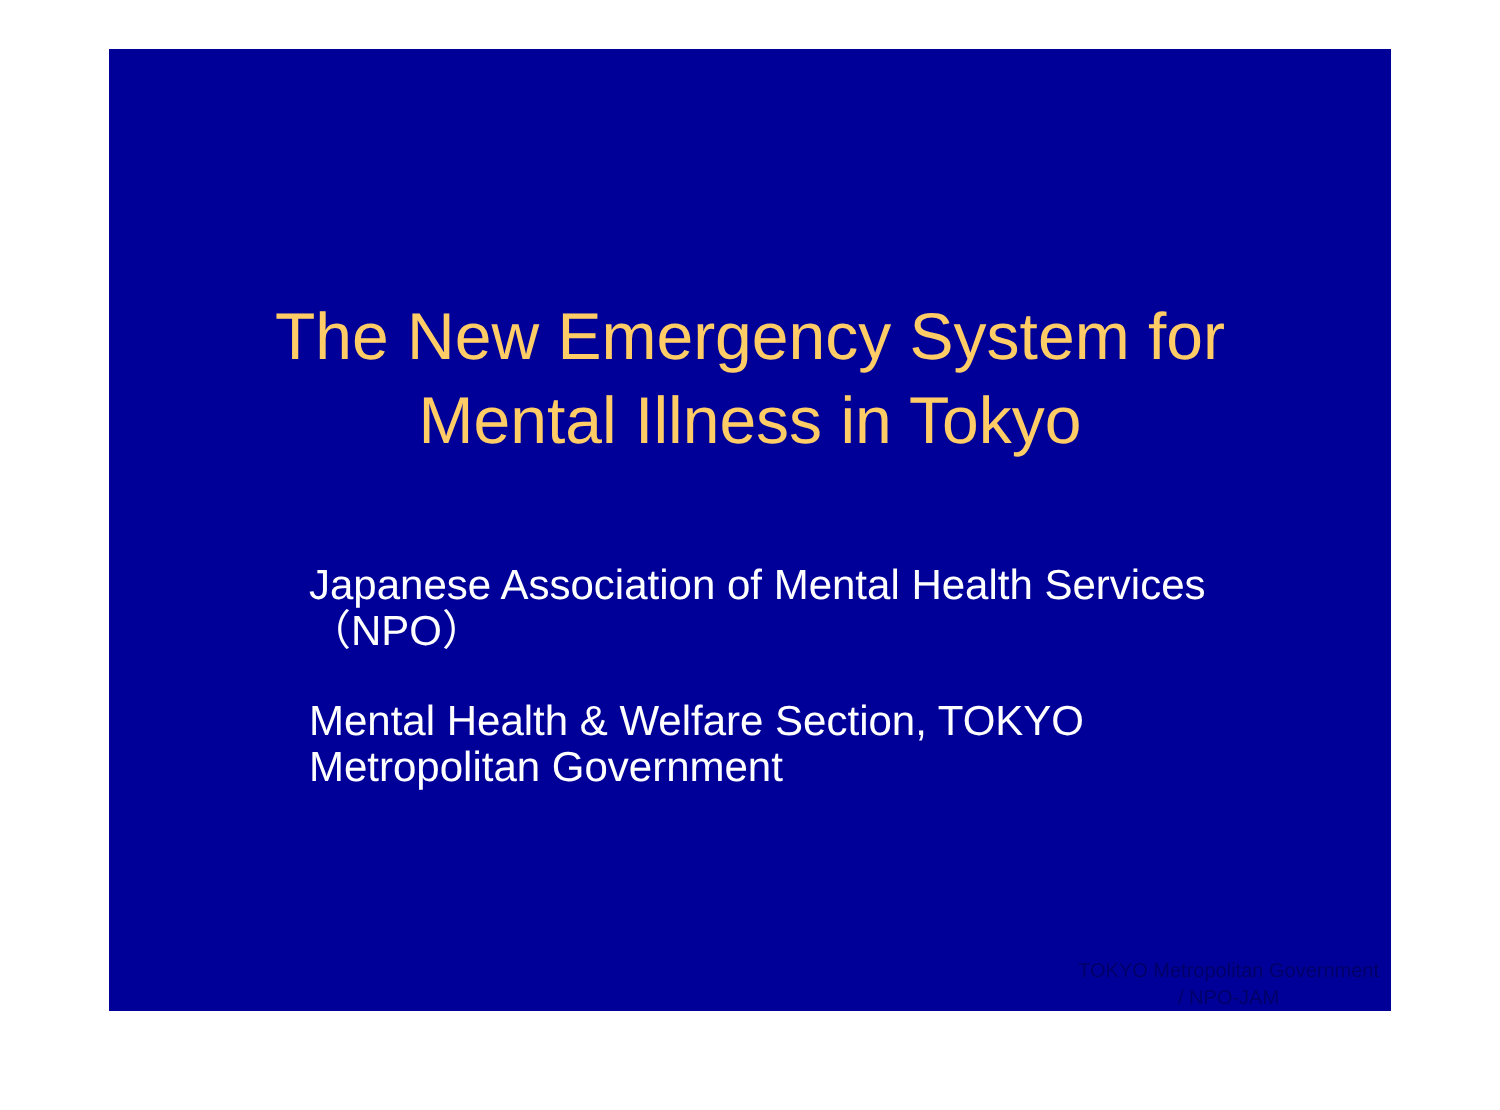The New Emergency System for
Mental Illness in Tokyo
Japanese Association of Mental Health Services（NPO）
Mental Health & Welfare Section, TOKYO Metropolitan Government
TOKYO Metropolitan Government
/ NPO-JAM